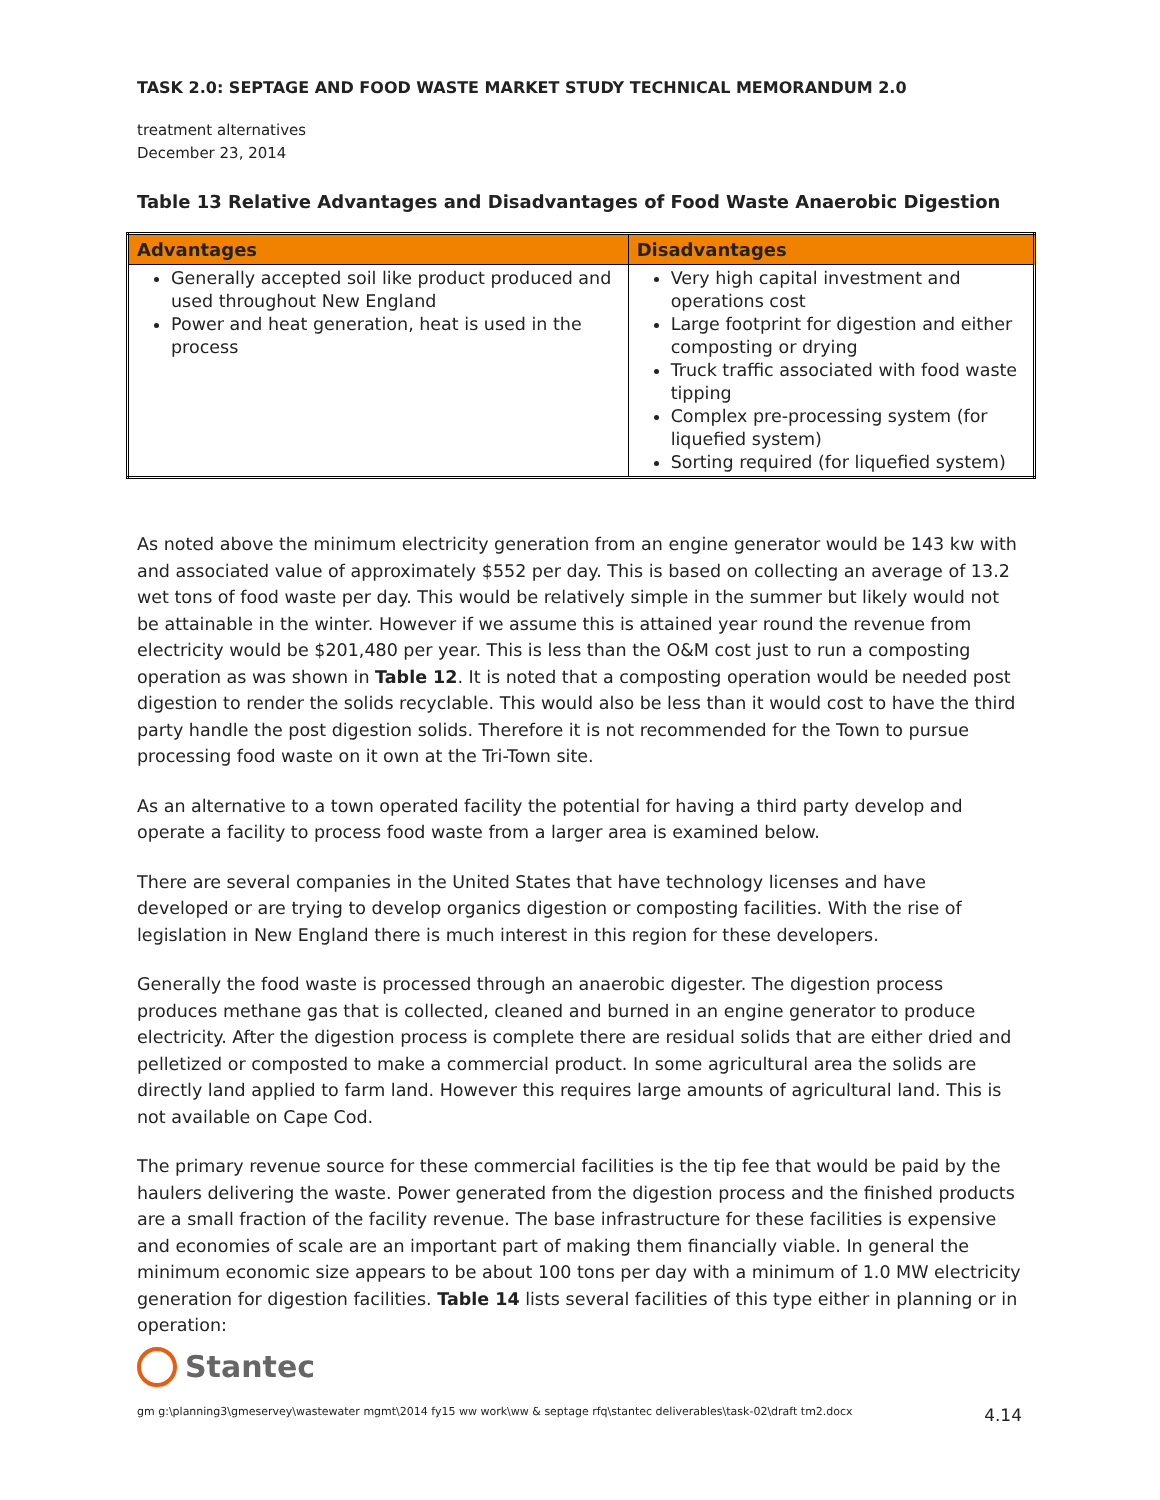TASK 2.0: SEPTAGE AND FOOD WASTE MARKET STUDY TECHNICAL MEMORANDUM 2.0
treatment alternatives
December 23, 2014
Table 13 Relative Advantages and Disadvantages of Food Waste Anaerobic Digestion
| Advantages | Disadvantages |
| --- | --- |
| Generally accepted soil like product produced and used throughout New England Power and heat generation, heat is used in the process | Very high capital investment and operations cost Large footprint for digestion and either composting or drying Truck traffic associated with food waste tipping Complex pre-processing system (for liquefied system) Sorting required (for liquefied system) |
As noted above the minimum electricity generation from an engine generator would be 143 kw with and associated value of approximately $552 per day. This is based on collecting an average of 13.2 wet tons of food waste per day. This would be relatively simple in the summer but likely would not be attainable in the winter. However if we assume this is attained year round the revenue from electricity would be $201,480 per year. This is less than the O&M cost just to run a composting operation as was shown in Table 12. It is noted that a composting operation would be needed post digestion to render the solids recyclable. This would also be less than it would cost to have the third party handle the post digestion solids. Therefore it is not recommended for the Town to pursue processing food waste on it own at the Tri-Town site.
As an alternative to a town operated facility the potential for having a third party develop and operate a facility to process food waste from a larger area is examined below.
There are several companies in the United States that have technology licenses and have developed or are trying to develop organics digestion or composting facilities. With the rise of legislation in New England there is much interest in this region for these developers.
Generally the food waste is processed through an anaerobic digester. The digestion process produces methane gas that is collected, cleaned and burned in an engine generator to produce electricity. After the digestion process is complete there are residual solids that are either dried and pelletized or composted to make a commercial product. In some agricultural area the solids are directly land applied to farm land. However this requires large amounts of agricultural land. This is not available on Cape Cod.
The primary revenue source for these commercial facilities is the tip fee that would be paid by the haulers delivering the waste. Power generated from the digestion process and the finished products are a small fraction of the facility revenue. The base infrastructure for these facilities is expensive and economies of scale are an important part of making them financially viable. In general the minimum economic size appears to be about 100 tons per day with a minimum of 1.0 MW electricity generation for digestion facilities. Table 14 lists several facilities of this type either in planning or in operation:
Stantec
gm g:\planning3\gmeservey\wastewater mgmt\2014 fy15 ww work\ww & septage rfq\stantec deliverables\task-02\draft tm2.docx 4.14